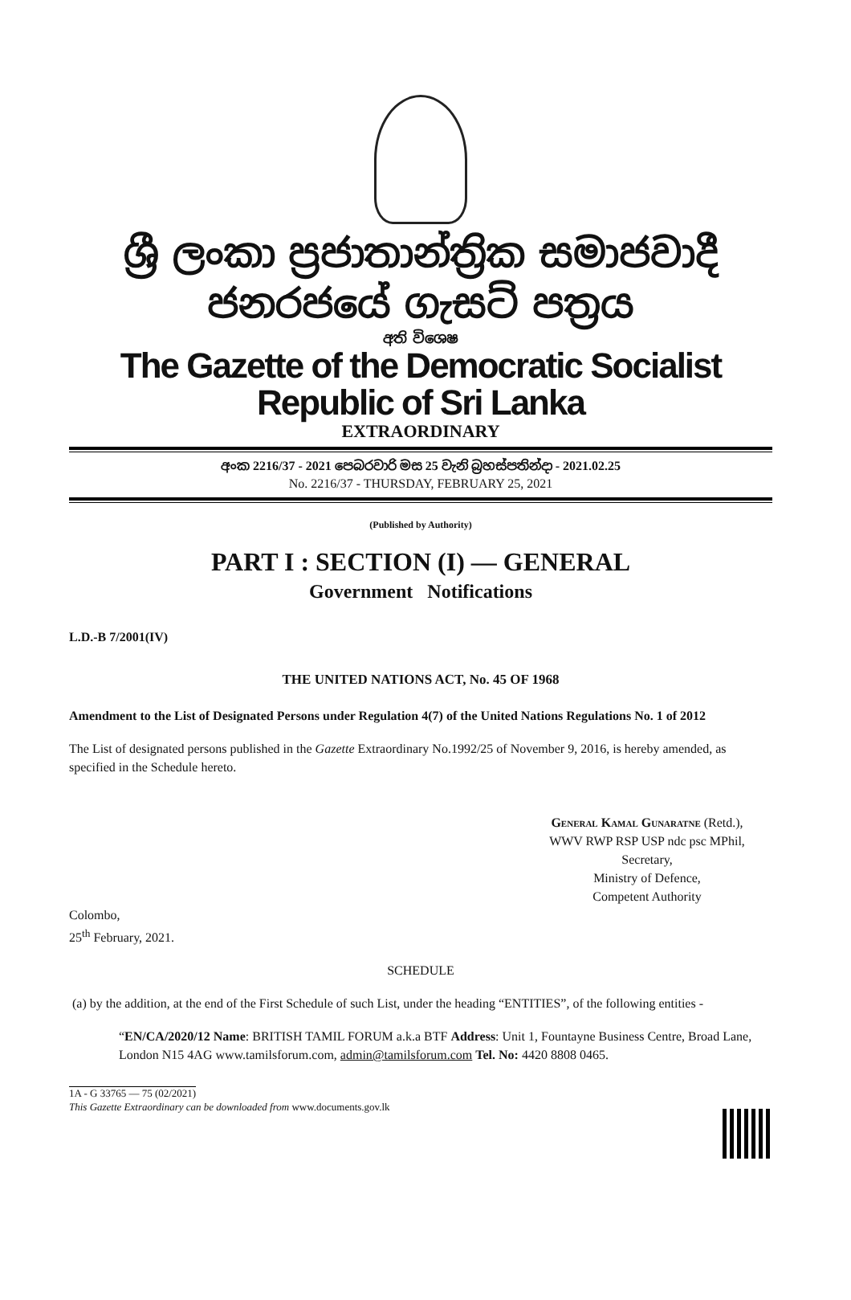ශ්‍රී ලංකා ප්‍රජාතාන්ත්‍රික සමාජවාදී ජනරජයේ ගැසට් පත්‍රය
අති විශෙෂ
The Gazette of the Democratic Socialist Republic of Sri Lanka
EXTRAORDINARY
අංක 2216/37 - 2021 පෙබරවාරි මස 25 වැනි බ්‍රහස්පතින්දා - 2021.02.25
No. 2216/37 - THURSDAY, FEBRUARY 25, 2021
(Published by Authority)
PART I : SECTION (I) — GENERAL
Government Notifications
L.D.-B 7/2001(IV)
THE UNITED NATIONS ACT, No. 45 OF 1968
Amendment to the List of Designated Persons under Regulation 4(7) of the United Nations Regulations No. 1 of 2012
The List of designated persons published in the Gazette Extraordinary No.1992/25 of November 9, 2016, is hereby amended, as specified in the Schedule hereto.
General Kamal Gunaratne (Retd.),
WWV RWP RSP USP ndc psc MPhil,
Secretary,
Ministry of Defence,
Competent Authority
Colombo,
25<sup>th</sup> February, 2021.
SCHEDULE
(a) by the addition, at the end of the First Schedule of such List, under the heading “ENTITIES”, of the following entities -
“EN/CA/2020/12 Name: BRITISH TAMIL FORUM a.k.a BTF Address: Unit 1, Fountayne Business Centre, Broad Lane, London N15 4AG www.tamilsforum.com, admin@tamilsforum.com Tel. No: 4420 8808 0465.
1A - G 33765 — 75 (02/2021)
This Gazette Extraordinary can be downloaded from www.documents.gov.lk